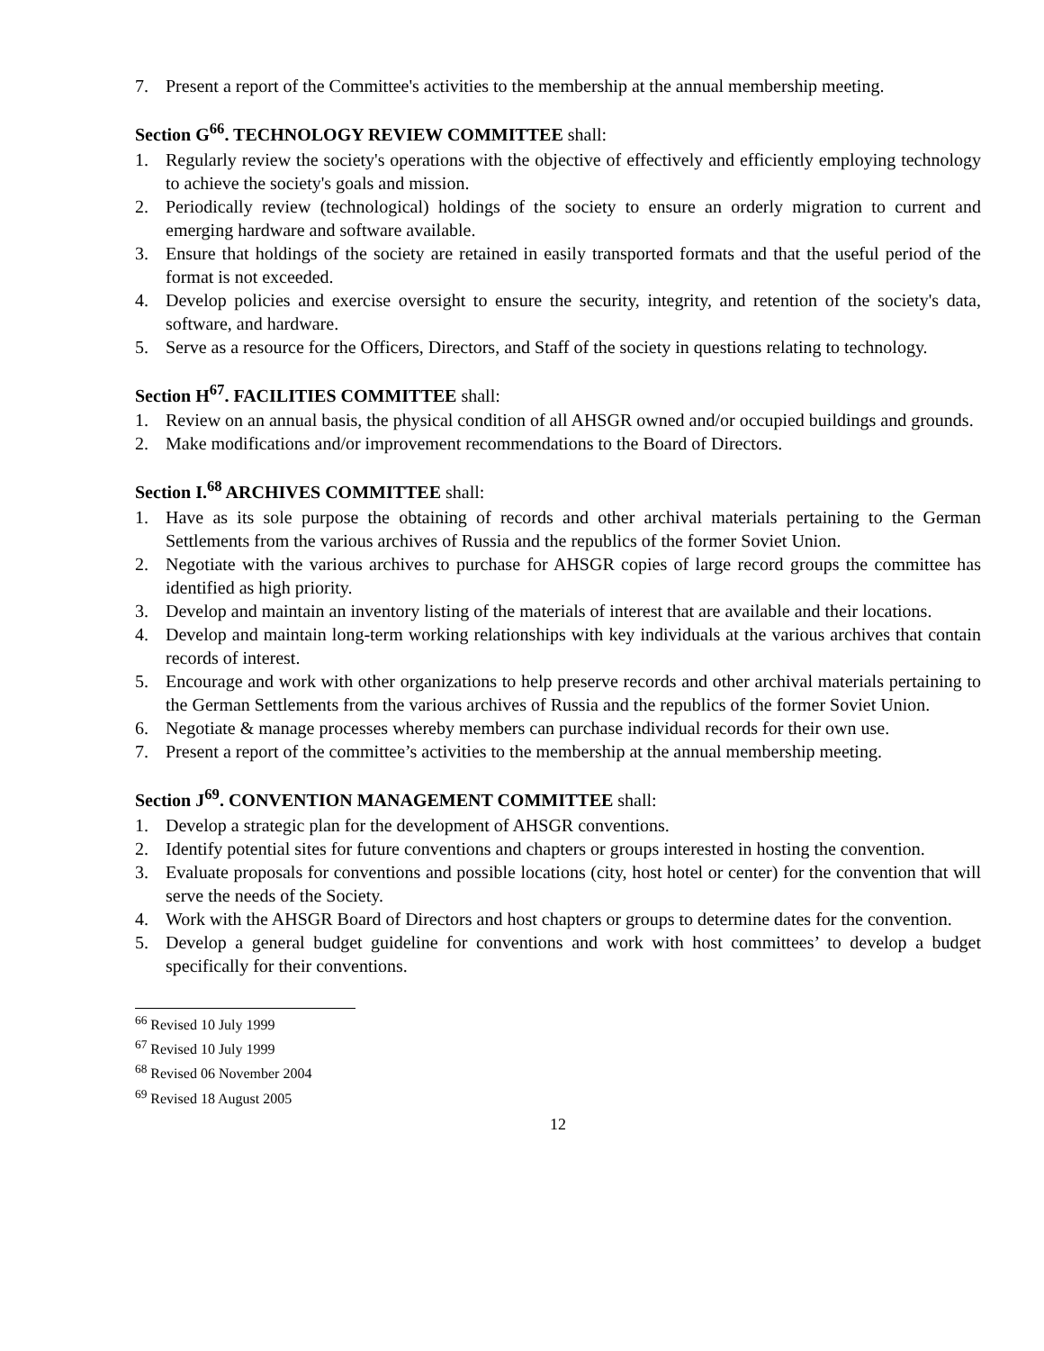7. Present a report of the Committee's activities to the membership at the annual membership meeting.
Section G<sup>66</sup>. TECHNOLOGY REVIEW COMMITTEE shall:
1. Regularly review the society's operations with the objective of effectively and efficiently employing technology to achieve the society's goals and mission.
2. Periodically review (technological) holdings of the society to ensure an orderly migration to current and emerging hardware and software available.
3. Ensure that holdings of the society are retained in easily transported formats and that the useful period of the format is not exceeded.
4. Develop policies and exercise oversight to ensure the security, integrity, and retention of the society's data, software, and hardware.
5. Serve as a resource for the Officers, Directors, and Staff of the society in questions relating to technology.
Section H<sup>67</sup>. FACILITIES COMMITTEE shall:
1. Review on an annual basis, the physical condition of all AHSGR owned and/or occupied buildings and grounds.
2. Make modifications and/or improvement recommendations to the Board of Directors.
Section I.<sup>68</sup> ARCHIVES COMMITTEE shall:
1. Have as its sole purpose the obtaining of records and other archival materials pertaining to the German Settlements from the various archives of Russia and the republics of the former Soviet Union.
2. Negotiate with the various archives to purchase for AHSGR copies of large record groups the committee has identified as high priority.
3. Develop and maintain an inventory listing of the materials of interest that are available and their locations.
4. Develop and maintain long-term working relationships with key individuals at the various archives that contain records of interest.
5. Encourage and work with other organizations to help preserve records and other archival materials pertaining to the German Settlements from the various archives of Russia and the republics of the former Soviet Union.
6. Negotiate & manage processes whereby members can purchase individual records for their own use.
7. Present a report of the committee’s activities to the membership at the annual membership meeting.
Section J<sup>69</sup>. CONVENTION MANAGEMENT COMMITTEE shall:
1. Develop a strategic plan for the development of AHSGR conventions.
2. Identify potential sites for future conventions and chapters or groups interested in hosting the convention.
3. Evaluate proposals for conventions and possible locations (city, host hotel or center) for the convention that will serve the needs of the Society.
4. Work with the AHSGR Board of Directors and host chapters or groups to determine dates for the convention.
5. Develop a general budget guideline for conventions and work with host committees’ to develop a budget specifically for their conventions.
<sup>66</sup> Revised 10 July 1999
<sup>67</sup> Revised 10 July 1999
<sup>68</sup> Revised 06 November 2004
<sup>69</sup> Revised 18 August 2005
12